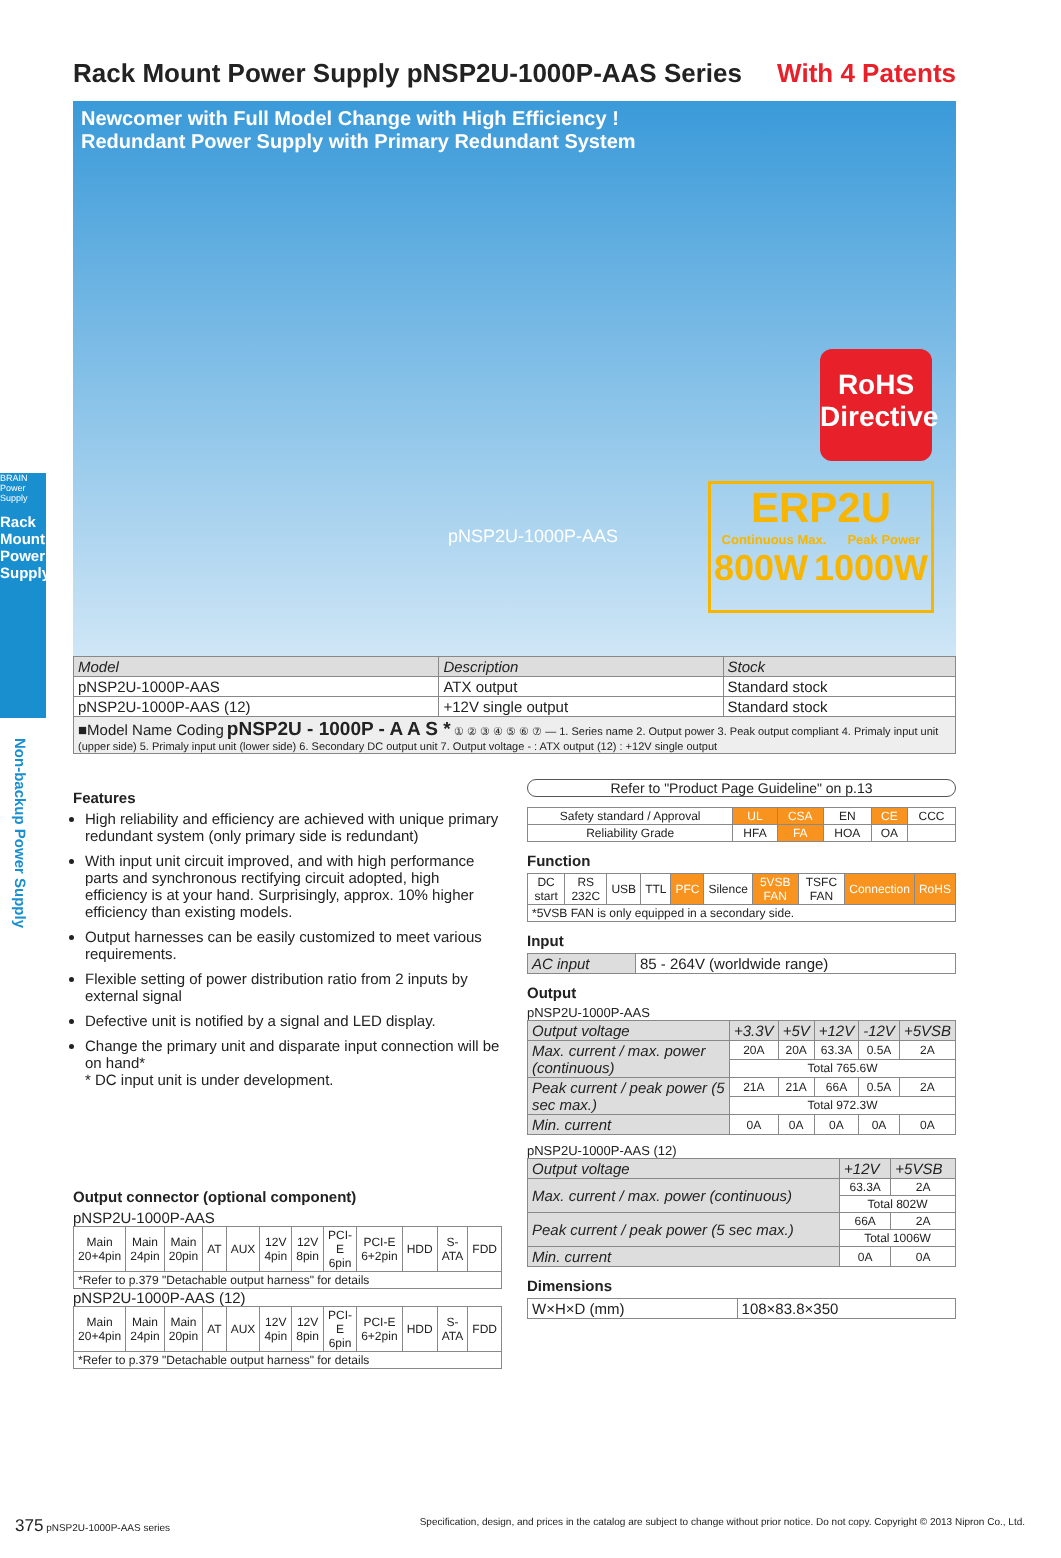BRAIN
Power
Supply
Rack Mount Power Supply
Non-backup Power Supply
Rack Mount Power Supply pNSP2U-1000P-AAS Series With 4 Patents
Newcomer with Full Model Change with High Efficiency !
Redundant Power Supply with Primary Redundant System
pNSP2U-1000P-AAS
RoHS
Directive
ERP2U
Continuous Max. Peak Power
800W 1000W
| Model | Description | Stock |
| --- | --- | --- |
| pNSP2U-1000P-AAS | ATX output | Standard stock |
| pNSP2U-1000P-AAS (12) | +12V single output | Standard stock |
| ■Model Name Coding pNSP2U - 1000P - A A S * ① ② ③ ④ ⑤ ⑥ ⑦ — 1. Series name 2. Output power 3. Peak output compliant 4. Primaly input unit (upper side) 5. Primaly input unit (lower side) 6. Secondary DC output unit 7. Output voltage - : ATX output (12) : +12V single output | | |
Features
High reliability and efficiency are achieved with unique primary redundant system (only primary side is redundant)
With input unit circuit improved, and with high performance parts and synchronous rectifying circuit adopted, high efficiency is at your hand. Surprisingly, approx. 10% higher efficiency than existing models.
Output harnesses can be easily customized to meet various requirements.
Flexible setting of power distribution ratio from 2 inputs by external signal
Defective unit is notified by a signal and LED display.
Change the primary unit and disparate input connection will be on hand*
* DC input unit is under development.
Output connector (optional component)
pNSP2U-1000P-AAS
| Main 20+4pin | Main 24pin | Main 20pin | AT | AUX | 12V 4pin | 12V 8pin | PCI-E 6pin | PCI-E 6+2pin | HDD | S-ATA | FDD |
| *Refer to p.379 "Detachable output harness" for details | | | | | | | | | | | |
pNSP2U-1000P-AAS (12)
| Main 20+4pin | Main 24pin | Main 20pin | AT | AUX | 12V 4pin | 12V 8pin | PCI-E 6pin | PCI-E 6+2pin | HDD | S-ATA | FDD |
| *Refer to p.379 "Detachable output harness" for details | | | | | | | | | | | |
Refer to "Product Page Guideline" on p.13
| Safety standard / Approval | UL | CSA | EN | CE | CCC |
| Reliability Grade | HFA | FA | HOA | OA | |
Function
| DC start | RS 232C | USB | TTL | PFC | Silence | 5VSB FAN | TSFC FAN | Connection | RoHS |
| *5VSB FAN is only equipped in a secondary side. | | | | | | | | | |
Input
| AC input | 85 - 264V (worldwide range) |
Output
pNSP2U-1000P-AAS
| Output voltage | +3.3V | +5V | +12V | -12V | +5VSB |
| --- | --- | --- | --- | --- | --- |
| Max. current / max. power (continuous) | 20A | 20A | 63.3A | 0.5A | 2A |
| | Total 765.6W | | | | |
| Peak current / peak power (5 sec max.) | 21A | 21A | 66A | 0.5A | 2A |
| | Total 972.3W | | | | |
| Min. current | 0A | 0A | 0A | 0A | 0A |
pNSP2U-1000P-AAS (12)
| Output voltage | +12V | +5VSB |
| --- | --- | --- |
| Max. current / max. power (continuous) | 63.3A | 2A |
| | Total 802W | |
| Peak current / peak power (5 sec max.) | 66A | 2A |
| | Total 1006W | |
| Min. current | 0A | 0A |
Dimensions
| W×H×D (mm) | 108×83.8×350 |
375 pNSP2U-1000P-AAS series Specification, design, and prices in the catalog are subject to change without prior notice. Do not copy. Copyright © 2013 Nipron Co., Ltd.